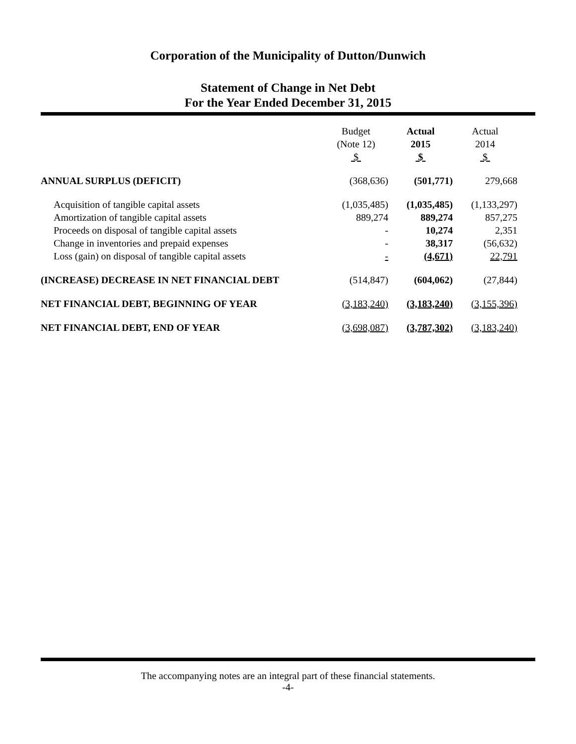Corporation of the Municipality of Dutton/Dunwich
Statement of Change in Net Debt
For the Year Ended December 31, 2015
| | Budget (Note 12) $ | Actual 2015 $ | Actual 2014 $ |
| --- | --- | --- | --- |
| ANNUAL SURPLUS (DEFICIT) | (368,636) | (501,771) | 279,668 |
| Acquisition of tangible capital assets | (1,035,485) | (1,035,485) | (1,133,297) |
| Amortization of tangible capital assets | 889,274 | 889,274 | 857,275 |
| Proceeds on disposal of tangible capital assets | - | 10,274 | 2,351 |
| Change in inventories and prepaid expenses | - | 38,317 | (56,632) |
| Loss (gain) on disposal of tangible capital assets | - | (4,671) | 22,791 |
| (INCREASE) DECREASE IN NET FINANCIAL DEBT | (514,847) | (604,062) | (27,844) |
| NET FINANCIAL DEBT, BEGINNING OF YEAR | (3,183,240) | (3,183,240) | (3,155,396) |
| NET FINANCIAL DEBT, END OF YEAR | (3,698,087) | (3,787,302) | (3,183,240) |
The accompanying notes are an integral part of these financial statements.
-4-